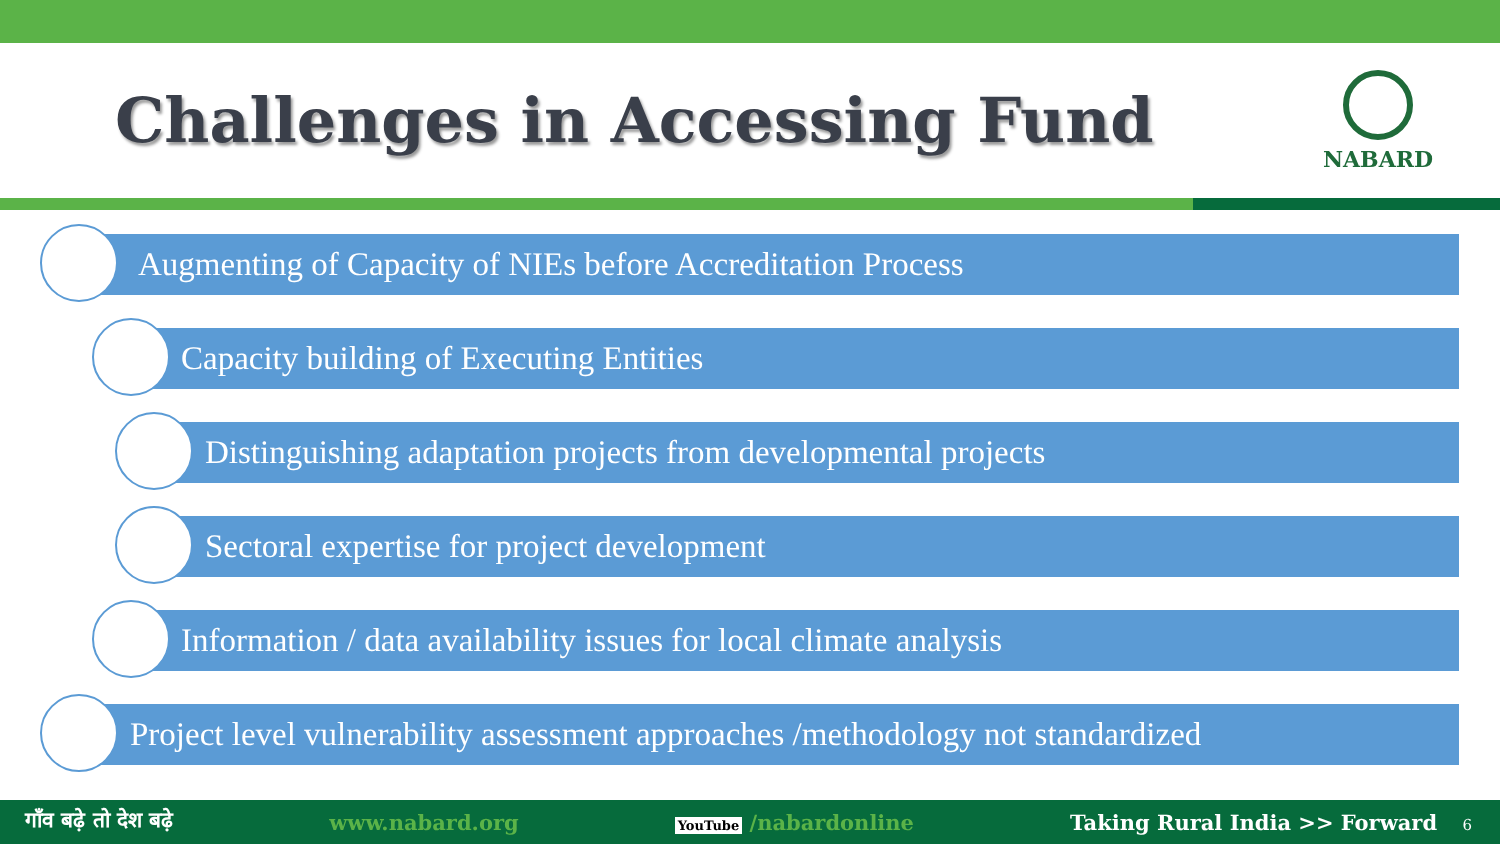Challenges in Accessing Fund
NABARD
Augmenting of Capacity of NIEs before Accreditation Process
Capacity building of Executing Entities
Distinguishing adaptation projects from developmental projects
Sectoral expertise for project development
Information / data availability issues for local climate analysis
Project level vulnerability assessment approaches /methodology not standardized
गाँव बढ़े तो देश बढ़े www.nabard.org YouTube /nabardonline Taking Rural India >> Forward 6